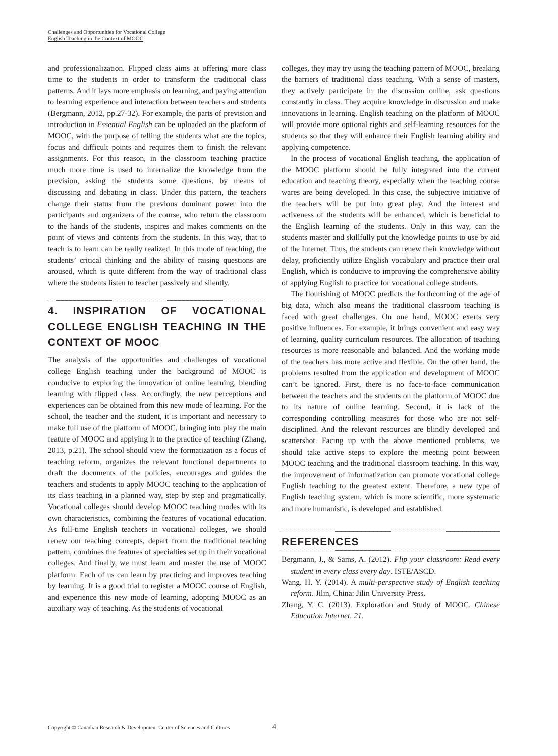Challenges and Opportunities for Vocational College
English Teaching in the Context of MOOC
and professionalization. Flipped class aims at offering more class time to the students in order to transform the traditional class patterns. And it lays more emphasis on learning, and paying attention to learning experience and interaction between teachers and students (Bergmann, 2012, pp.27-32). For example, the parts of prevision and introduction in Essential English can be uploaded on the platform of MOOC, with the purpose of telling the students what are the topics, focus and difficult points and requires them to finish the relevant assignments. For this reason, in the classroom teaching practice much more time is used to internalize the knowledge from the prevision, asking the students some questions, by means of discussing and debating in class. Under this pattern, the teachers change their status from the previous dominant power into the participants and organizers of the course, who return the classroom to the hands of the students, inspires and makes comments on the point of views and contents from the students. In this way, that to teach is to learn can be really realized. In this mode of teaching, the students’ critical thinking and the ability of raising questions are aroused, which is quite different from the way of traditional class where the students listen to teacher passively and silently.
4. INSPIRATION OF VOCATIONAL COLLEGE ENGLISH TEACHING IN THE CONTEXT OF MOOC
The analysis of the opportunities and challenges of vocational college English teaching under the background of MOOC is conducive to exploring the innovation of online learning, blending learning with flipped class. Accordingly, the new perceptions and experiences can be obtained from this new mode of learning. For the school, the teacher and the student, it is important and necessary to make full use of the platform of MOOC, bringing into play the main feature of MOOC and applying it to the practice of teaching (Zhang, 2013, p.21). The school should view the formatization as a focus of teaching reform, organizes the relevant functional departments to draft the documents of the policies, encourages and guides the teachers and students to apply MOOC teaching to the application of its class teaching in a planned way, step by step and pragmatically. Vocational colleges should develop MOOC teaching modes with its own characteristics, combining the features of vocational education. As full-time English teachers in vocational colleges, we should renew our teaching concepts, depart from the traditional teaching pattern, combines the features of specialties set up in their vocational colleges. And finally, we must learn and master the use of MOOC platform. Each of us can learn by practicing and improves teaching by learning. It is a good trial to register a MOOC course of English, and experience this new mode of learning, adopting MOOC as an auxiliary way of teaching. As the students of vocational
colleges, they may try using the teaching pattern of MOOC, breaking the barriers of traditional class teaching. With a sense of masters, they actively participate in the discussion online, ask questions constantly in class. They acquire knowledge in discussion and make innovations in learning. English teaching on the platform of MOOC will provide more optional rights and self-learning resources for the students so that they will enhance their English learning ability and applying competence.
In the process of vocational English teaching, the application of the MOOC platform should be fully integrated into the current education and teaching theory, especially when the teaching course wares are being developed. In this case, the subjective initiative of the teachers will be put into great play. And the interest and activeness of the students will be enhanced, which is beneficial to the English learning of the students. Only in this way, can the students master and skillfully put the knowledge points to use by aid of the Internet. Thus, the students can renew their knowledge without delay, proficiently utilize English vocabulary and practice their oral English, which is conducive to improving the comprehensive ability of applying English to practice for vocational college students.
The flourishing of MOOC predicts the forthcoming of the age of big data, which also means the traditional classroom teaching is faced with great challenges. On one hand, MOOC exerts very positive influences. For example, it brings convenient and easy way of learning, quality curriculum resources. The allocation of teaching resources is more reasonable and balanced. And the working mode of the teachers has more active and flexible. On the other hand, the problems resulted from the application and development of MOOC can’t be ignored. First, there is no face-to-face communication between the teachers and the students on the platform of MOOC due to its nature of online learning. Second, it is lack of the corresponding controlling measures for those who are not self-disciplined. And the relevant resources are blindly developed and scattershot. Facing up with the above mentioned problems, we should take active steps to explore the meeting point between MOOC teaching and the traditional classroom teaching. In this way, the improvement of informatization can promote vocational college English teaching to the greatest extent. Therefore, a new type of English teaching system, which is more scientific, more systematic and more humanistic, is developed and established.
REFERENCES
Bergmann, J., & Sams, A. (2012). Flip your classroom: Read every student in every class every day. ISTE/ASCD.
Wang. H. Y. (2014). A multi-perspective study of English teaching reform. Jilin, China: Jilin University Press.
Zhang, Y. C. (2013). Exploration and Study of MOOC. Chinese Education Internet, 21.
Copyright © Canadian Research & Development Center of Sciences and Cultures
4